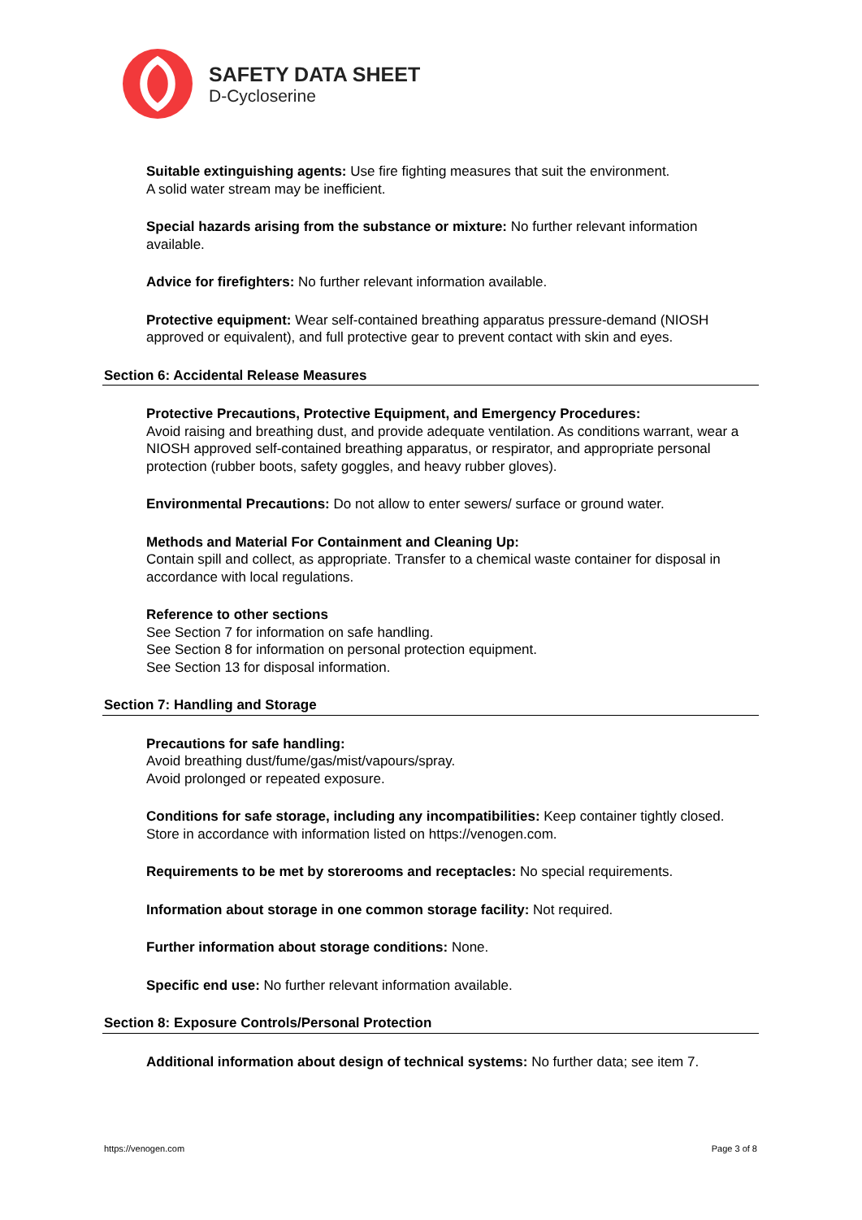SAFETY DATA SHEET
D-Cycloserine
Suitable extinguishing agents: Use fire fighting measures that suit the environment.
A solid water stream may be inefficient.
Special hazards arising from the substance or mixture: No further relevant information available.
Advice for firefighters: No further relevant information available.
Protective equipment: Wear self-contained breathing apparatus pressure-demand (NIOSH approved or equivalent), and full protective gear to prevent contact with skin and eyes.
Section 6: Accidental Release Measures
Protective Precautions, Protective Equipment, and Emergency Procedures:
Avoid raising and breathing dust, and provide adequate ventilation. As conditions warrant, wear a NIOSH approved self-contained breathing apparatus, or respirator, and appropriate personal protection (rubber boots, safety goggles, and heavy rubber gloves).
Environmental Precautions: Do not allow to enter sewers/ surface or ground water.
Methods and Material For Containment and Cleaning Up:
Contain spill and collect, as appropriate. Transfer to a chemical waste container for disposal in accordance with local regulations.
Reference to other sections
See Section 7 for information on safe handling.
See Section 8 for information on personal protection equipment.
See Section 13 for disposal information.
Section 7: Handling and Storage
Precautions for safe handling:
Avoid breathing dust/fume/gas/mist/vapours/spray.
Avoid prolonged or repeated exposure.
Conditions for safe storage, including any incompatibilities: Keep container tightly closed. Store in accordance with information listed on https://venogen.com.
Requirements to be met by storerooms and receptacles: No special requirements.
Information about storage in one common storage facility: Not required.
Further information about storage conditions: None.
Specific end use: No further relevant information available.
Section 8: Exposure Controls/Personal Protection
Additional information about design of technical systems: No further data; see item 7.
https://venogen.com Page 3 of 8